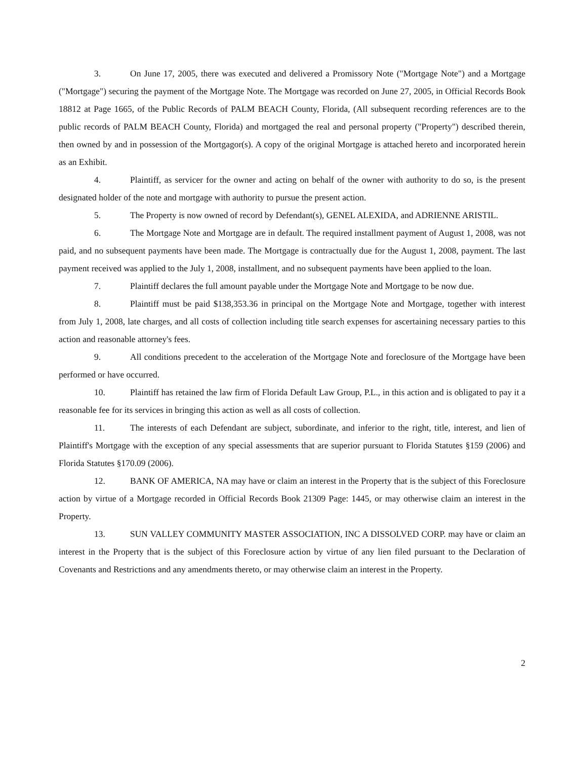3. On June 17, 2005, there was executed and delivered a Promissory Note ("Mortgage Note") and a Mortgage ("Mortgage") securing the payment of the Mortgage Note. The Mortgage was recorded on June 27, 2005, in Official Records Book 18812 at Page 1665, of the Public Records of PALM BEACH County, Florida, (All subsequent recording references are to the public records of PALM BEACH County, Florida) and mortgaged the real and personal property ("Property") described therein, then owned by and in possession of the Mortgagor(s). A copy of the original Mortgage is attached hereto and incorporated herein as an Exhibit.
4. Plaintiff, as servicer for the owner and acting on behalf of the owner with authority to do so, is the present designated holder of the note and mortgage with authority to pursue the present action.
5. The Property is now owned of record by Defendant(s), GENEL ALEXIDA, and ADRIENNE ARISTIL.
6. The Mortgage Note and Mortgage are in default. The required installment payment of August 1, 2008, was not paid, and no subsequent payments have been made. The Mortgage is contractually due for the August 1, 2008, payment. The last payment received was applied to the July 1, 2008, installment, and no subsequent payments have been applied to the loan.
7. Plaintiff declares the full amount payable under the Mortgage Note and Mortgage to be now due.
8. Plaintiff must be paid $138,353.36 in principal on the Mortgage Note and Mortgage, together with interest from July 1, 2008, late charges, and all costs of collection including title search expenses for ascertaining necessary parties to this action and reasonable attorney's fees.
9. All conditions precedent to the acceleration of the Mortgage Note and foreclosure of the Mortgage have been performed or have occurred.
10. Plaintiff has retained the law firm of Florida Default Law Group, P.L., in this action and is obligated to pay it a reasonable fee for its services in bringing this action as well as all costs of collection.
11. The interests of each Defendant are subject, subordinate, and inferior to the right, title, interest, and lien of Plaintiff's Mortgage with the exception of any special assessments that are superior pursuant to Florida Statutes §159 (2006) and Florida Statutes §170.09 (2006).
12. BANK OF AMERICA, NA may have or claim an interest in the Property that is the subject of this Foreclosure action by virtue of a Mortgage recorded in Official Records Book 21309 Page: 1445, or may otherwise claim an interest in the Property.
13. SUN VALLEY COMMUNITY MASTER ASSOCIATION, INC A DISSOLVED CORP. may have or claim an interest in the Property that is the subject of this Foreclosure action by virtue of any lien filed pursuant to the Declaration of Covenants and Restrictions and any amendments thereto, or may otherwise claim an interest in the Property.
2